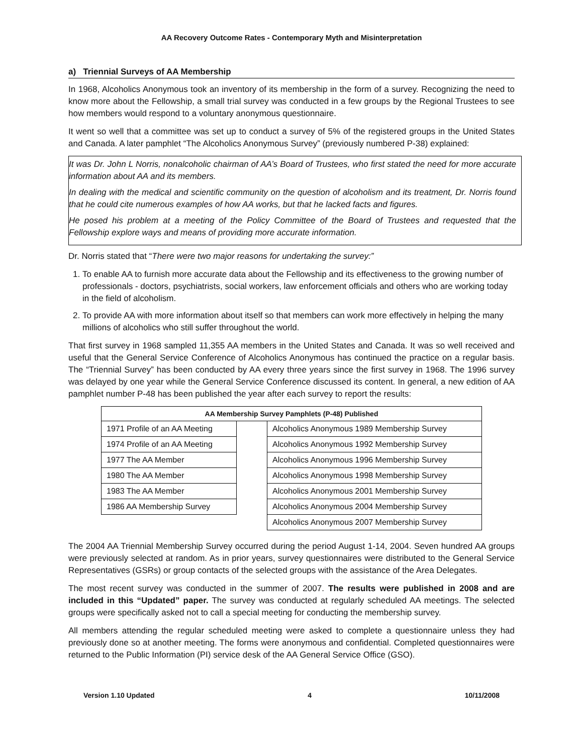AA Recovery Outcome Rates - Contemporary Myth and Misinterpretation
a) Triennial Surveys of AA Membership
In 1968, Alcoholics Anonymous took an inventory of its membership in the form of a survey. Recognizing the need to know more about the Fellowship, a small trial survey was conducted in a few groups by the Regional Trustees to see how members would respond to a voluntary anonymous questionnaire.
It went so well that a committee was set up to conduct a survey of 5% of the registered groups in the United States and Canada. A later pamphlet “The Alcoholics Anonymous Survey” (previously numbered P-38) explained:
It was Dr. John L Norris, nonalcoholic chairman of AA’s Board of Trustees, who first stated the need for more accurate information about AA and its members.
In dealing with the medical and scientific community on the question of alcoholism and its treatment, Dr. Norris found that he could cite numerous examples of how AA works, but that he lacked facts and figures.
He posed his problem at a meeting of the Policy Committee of the Board of Trustees and requested that the Fellowship explore ways and means of providing more accurate information.
Dr. Norris stated that “There were two major reasons for undertaking the survey:”
1. To enable AA to furnish more accurate data about the Fellowship and its effectiveness to the growing number of professionals - doctors, psychiatrists, social workers, law enforcement officials and others who are working today in the field of alcoholism.
2. To provide AA with more information about itself so that members can work more effectively in helping the many millions of alcoholics who still suffer throughout the world.
That first survey in 1968 sampled 11,355 AA members in the United States and Canada. It was so well received and useful that the General Service Conference of Alcoholics Anonymous has continued the practice on a regular basis. The “Triennial Survey” has been conducted by AA every three years since the first survey in 1968. The 1996 survey was delayed by one year while the General Service Conference discussed its content. In general, a new edition of AA pamphlet number P-48 has been published the year after each survey to report the results:
| AA Membership Survey Pamphlets (P-48) Published | | |
| --- | --- | --- |
| 1971 Profile of an AA Meeting | | Alcoholics Anonymous 1989 Membership Survey |
| 1974 Profile of an AA Meeting | | Alcoholics Anonymous 1992 Membership Survey |
| 1977 The AA Member | | Alcoholics Anonymous 1996 Membership Survey |
| 1980 The AA Member | | Alcoholics Anonymous 1998 Membership Survey |
| 1983 The AA Member | | Alcoholics Anonymous 2001 Membership Survey |
| 1986 AA Membership Survey | | Alcoholics Anonymous 2004 Membership Survey |
| | | Alcoholics Anonymous 2007 Membership Survey |
The 2004 AA Triennial Membership Survey occurred during the period August 1-14, 2004. Seven hundred AA groups were previously selected at random. As in prior years, survey questionnaires were distributed to the General Service Representatives (GSRs) or group contacts of the selected groups with the assistance of the Area Delegates.
The most recent survey was conducted in the summer of 2007. The results were published in 2008 and are included in this “Updated” paper. The survey was conducted at regularly scheduled AA meetings. The selected groups were specifically asked not to call a special meeting for conducting the membership survey.
All members attending the regular scheduled meeting were asked to complete a questionnaire unless they had previously done so at another meeting. The forms were anonymous and confidential. Completed questionnaires were returned to the Public Information (PI) service desk of the AA General Service Office (GSO).
Version 1.10 Updated 4 10/11/2008